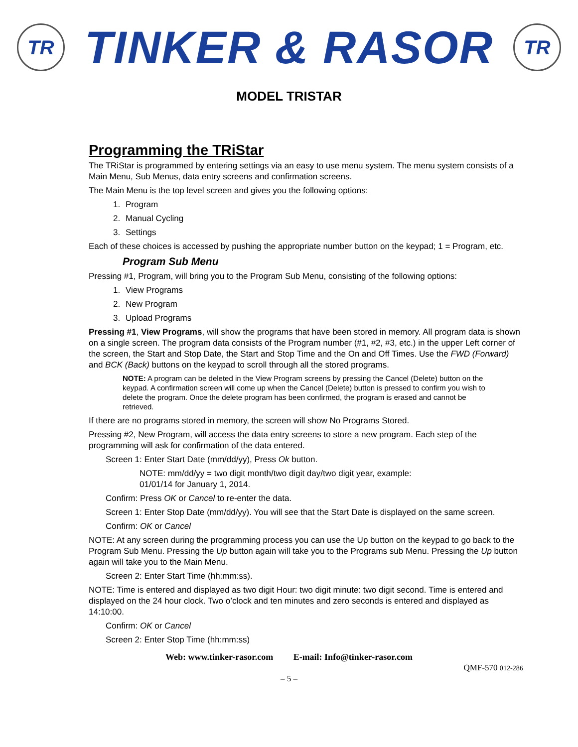TR
TINKER & RASOR
TR
MODEL TRISTAR
Programming the TRiStar
The TRiStar is programmed by entering settings via an easy to use menu system. The menu system consists of a Main Menu, Sub Menus, data entry screens and confirmation screens.
The Main Menu is the top level screen and gives you the following options:
1. Program
2. Manual Cycling
3. Settings
Each of these choices is accessed by pushing the appropriate number button on the keypad; 1 = Program, etc.
Program Sub Menu
Pressing #1, Program, will bring you to the Program Sub Menu, consisting of the following options:
1. View Programs
2. New Program
3. Upload Programs
Pressing #1, View Programs, will show the programs that have been stored in memory. All program data is shown on a single screen. The program data consists of the Program number (#1, #2, #3, etc.) in the upper Left corner of the screen, the Start and Stop Date, the Start and Stop Time and the On and Off Times. Use the FWD (Forward) and BCK (Back) buttons on the keypad to scroll through all the stored programs.
NOTE: A program can be deleted in the View Program screens by pressing the Cancel (Delete) button on the keypad. A confirmation screen will come up when the Cancel (Delete) button is pressed to confirm you wish to delete the program. Once the delete program has been confirmed, the program is erased and cannot be retrieved.
If there are no programs stored in memory, the screen will show No Programs Stored.
Pressing #2, New Program, will access the data entry screens to store a new program. Each step of the programming will ask for confirmation of the data entered.
Screen 1: Enter Start Date (mm/dd/yy), Press Ok button.
NOTE: mm/dd/yy = two digit month/two digit day/two digit year, example:
01/01/14 for January 1, 2014.
Confirm: Press OK or Cancel to re-enter the data.
Screen 1: Enter Stop Date (mm/dd/yy). You will see that the Start Date is displayed on the same screen.
Confirm: OK or Cancel
NOTE: At any screen during the programming process you can use the Up button on the keypad to go back to the Program Sub Menu. Pressing the Up button again will take you to the Programs sub Menu. Pressing the Up button again will take you to the Main Menu.
Screen 2: Enter Start Time (hh:mm:ss).
NOTE: Time is entered and displayed as two digit Hour: two digit minute: two digit second. Time is entered and displayed on the 24 hour clock. Two o’clock and ten minutes and zero seconds is entered and displayed as 14:10:00.
Confirm: OK or Cancel
Screen 2: Enter Stop Time (hh:mm:ss)
Web: www.tinker-rasor.com E-mail: Info@tinker-rasor.com
QMF-570 012-286
– 5 –